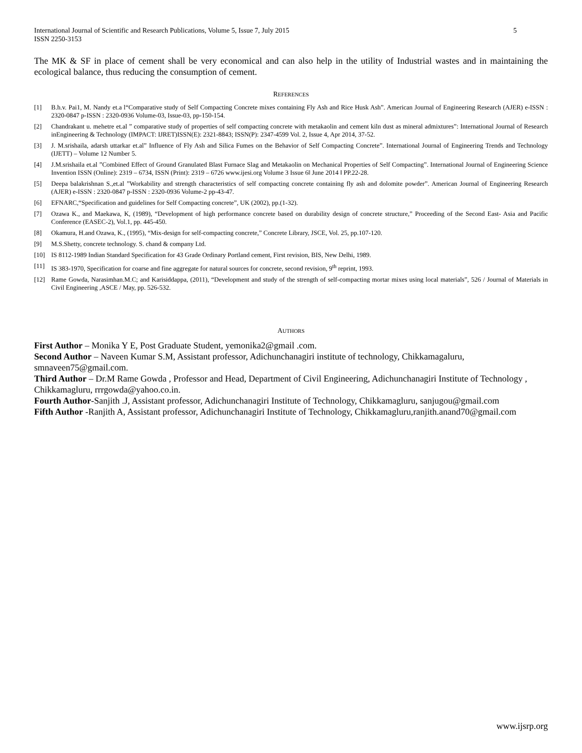International Journal of Scientific and Research Publications, Volume 5, Issue 7, July 2015
ISSN 2250-3153 5
The MK & SF in place of cement shall be very economical and can also help in the utility of Industrial wastes and in maintaining the ecological balance, thus reducing the consumption of cement.
REFERENCES
[1] B.h.v. Pai1, M. Nandy et.a l“Comparative study of Self Compacting Concrete mixes containing Fly Ash and Rice Husk Ash”. American Journal of Engineering Research (AJER) e-ISSN : 2320-0847 p-ISSN : 2320-0936 Volume-03, Issue-03, pp-150-154.
[2] Chandrakant u. mehetre et.al ” comparative study of properties of self compacting concrete with metakaolin and cement kiln dust as mineral admixtures”: International Journal of Research inEngineering & Technology (IMPACT: IJRET)ISSN(E): 2321-8843; ISSN(P): 2347-4599 Vol. 2, Issue 4, Apr 2014, 37-52.
[3] J. M.srishaila, adarsh uttarkar et.al” Influence of Fly Ash and Silica Fumes on the Behavior of Self Compacting Concrete”. International Journal of Engineering Trends and Technology (IJETT) – Volume 12 Number 5.
[4] J.M.srishaila et.al ”Combined Effect of Ground Granulated Blast Furnace Slag and Metakaolin on Mechanical Properties of Self Compacting”. International Journal of Engineering Science Invention ISSN (Online): 2319 – 6734, ISSN (Print): 2319 – 6726 www.ijesi.org Volume 3 Issue 6ǁ June 2014 ǁ PP.22-28.
[5] Deepa balakrishnan S.,et.al ”Workability and strength characteristics of self compacting concrete containing fly ash and dolomite powder”. American Journal of Engineering Research (AJER) e-ISSN : 2320-0847 p-ISSN : 2320-0936 Volume-2 pp-43-47.
[6] EFNARC,“Specification and guidelines for Self Compacting concrete”, UK (2002), pp.(1-32).
[7] Ozawa K., and Maekawa, K, (1989), “Development of high performance concrete based on durability design of concrete structure,” Proceeding of the Second East- Asia and Pacific Conference (EASEC-2), Vol.1, pp. 445-450.
[8] Okamura, H.and Ozawa, K., (1995), “Mix-design for self-compacting concrete,” Concrete Library, JSCE, Vol. 25, pp.107-120.
[9] M.S.Shetty, concrete technology. S. chand & company Ltd.
[10] IS 8112-1989 Indian Standard Specification for 43 Grade Ordinary Portland cement, First revision, BIS, New Delhi, 1989.
[11] IS 383-1970, Specification for coarse and fine aggregate for natural sources for concrete, second revision, 9<sup>th</sup> reprint, 1993.
[12] Rame Gowda, Narasimhan.M.C; and Karisiddappa, (2011), “Development and study of the strength of self-compacting mortar mixes using local materials”, 526 / Journal of Materials in Civil Engineering ,ASCE / May, pp. 526-532.
AUTHORS
First Author – Monika Y E, Post Graduate Student, yemonika2@gmail .com.
Second Author – Naveen Kumar S.M, Assistant professor, Adichunchanagiri institute of technology, Chikkamagaluru, smnaveen75@gmail.com.
Third Author – Dr.M Rame Gowda , Professor and Head, Department of Civil Engineering, Adichunchanagiri Institute of Technology , Chikkamagluru, rrrgowda@yahoo.co.in.
Fourth Author-Sanjith .J, Assistant professor, Adichunchanagiri Institute of Technology, Chikkamagluru, sanjugou@gmail.com
Fifth Author -Ranjith A, Assistant professor, Adichunchanagiri Institute of Technology, Chikkamagluru,ranjith.anand70@gmail.com
www.ijsrp.org